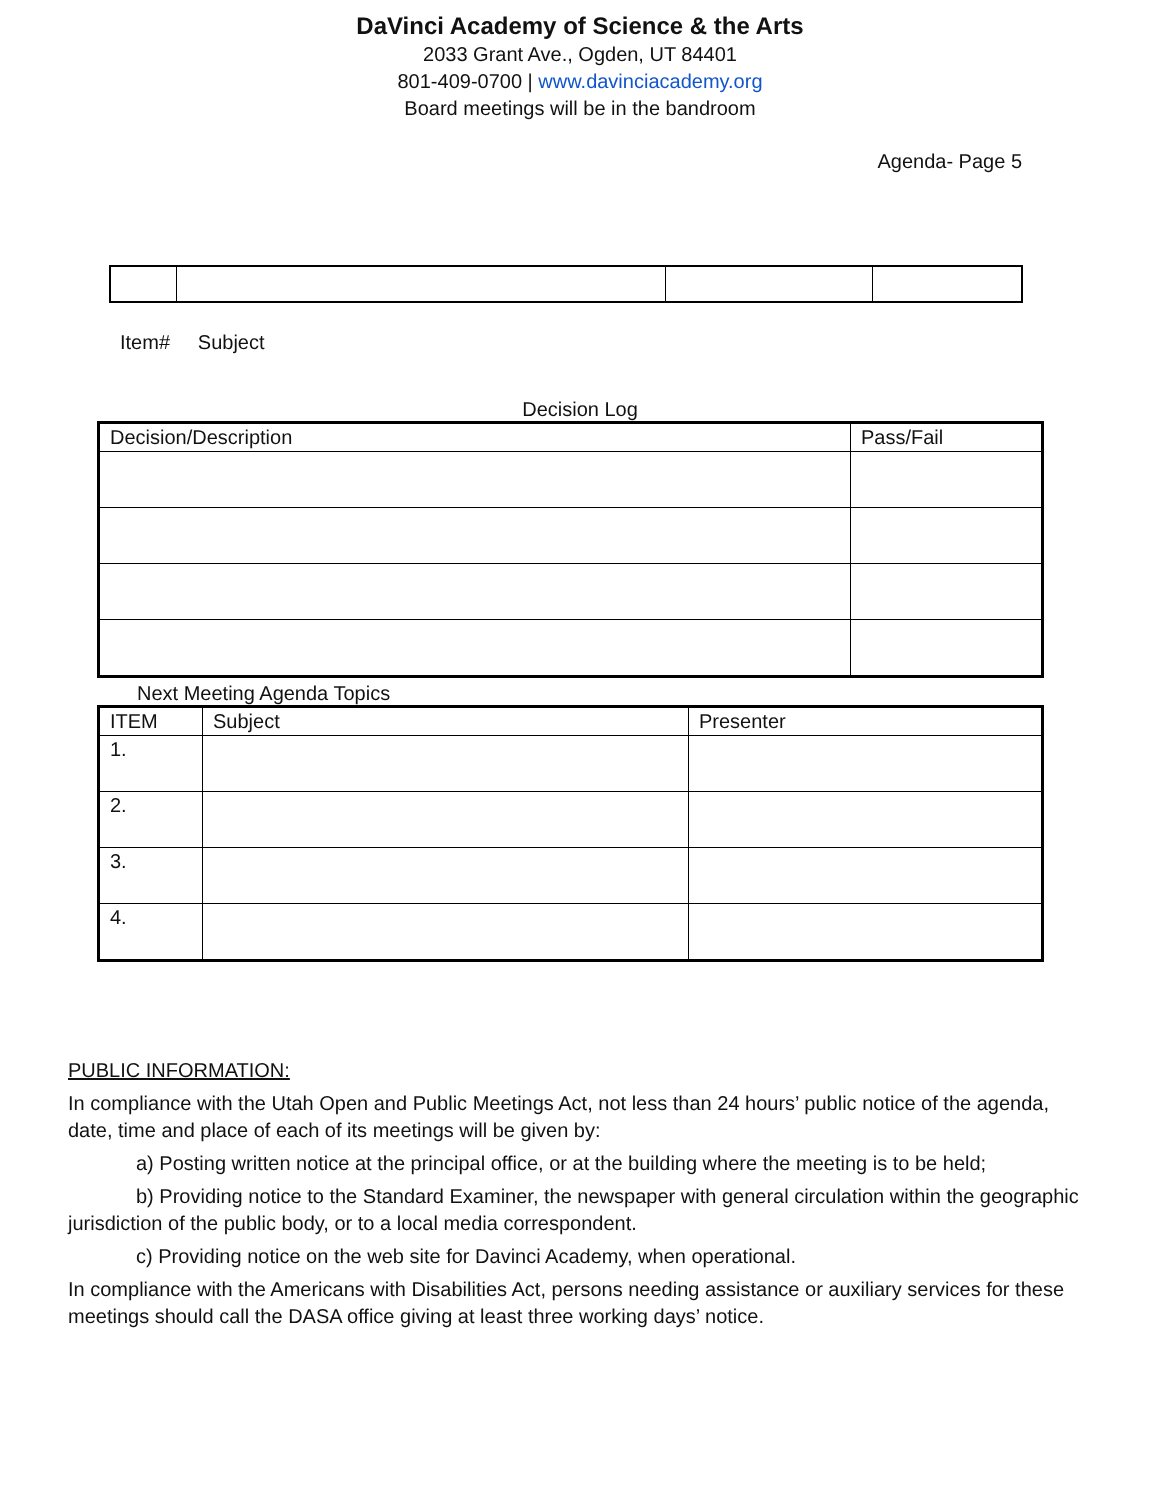DaVinci Academy of Science & the Arts
2033 Grant Ave., Ogden, UT 84401
801-409-0700 | www.davinciacademy.org
Board meetings will be in the bandroom
Agenda- Page 5
Item# Subject
Decision Log
| Decision/Description | Pass/Fail |
| --- | --- |
Next Meeting Agenda Topics
| ITEM | Subject | Presenter |
| --- | --- | --- |
| 1. | | |
| 2. | | |
| 3. | | |
| 4. | | |
PUBLIC INFORMATION:
In compliance with the Utah Open and Public Meetings Act, not less than 24 hours’ public notice of the agenda, date, time and place of each of its meetings will be given by:
a) Posting written notice at the principal office, or at the building where the meeting is to be held;
b) Providing notice to the Standard Examiner, the newspaper with general circulation within the geographic jurisdiction of the public body, or to a local media correspondent.
c) Providing notice on the web site for Davinci Academy, when operational.
In compliance with the Americans with Disabilities Act, persons needing assistance or auxiliary services for these meetings should call the DASA office giving at least three working days’ notice.